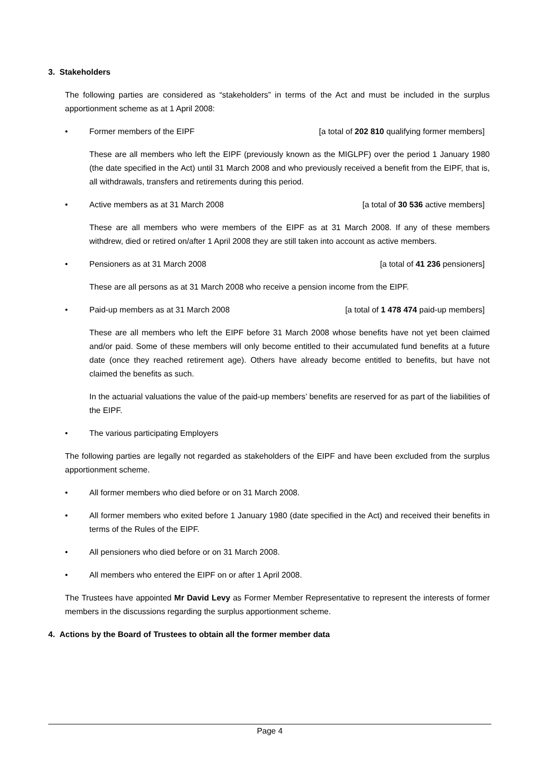3. Stakeholders
The following parties are considered as “stakeholders” in terms of the Act and must be included in the surplus apportionment scheme as at 1 April 2008:
• Former members of the EIPF [a total of 202 810 qualifying former members]
These are all members who left the EIPF (previously known as the MIGLPF) over the period 1 January 1980 (the date specified in the Act) until 31 March 2008 and who previously received a benefit from the EIPF, that is, all withdrawals, transfers and retirements during this period.
• Active members as at 31 March 2008 [a total of 30 536 active members]
These are all members who were members of the EIPF as at 31 March 2008. If any of these members withdrew, died or retired on/after 1 April 2008 they are still taken into account as active members.
• Pensioners as at 31 March 2008 [a total of 41 236 pensioners]
These are all persons as at 31 March 2008 who receive a pension income from the EIPF.
• Paid-up members as at 31 March 2008 [a total of 1 478 474 paid-up members]
These are all members who left the EIPF before 31 March 2008 whose benefits have not yet been claimed and/or paid. Some of these members will only become entitled to their accumulated fund benefits at a future date (once they reached retirement age). Others have already become entitled to benefits, but have not claimed the benefits as such.
In the actuarial valuations the value of the paid-up members’ benefits are reserved for as part of the liabilities of the EIPF.
• The various participating Employers
The following parties are legally not regarded as stakeholders of the EIPF and have been excluded from the surplus apportionment scheme.
• All former members who died before or on 31 March 2008.
• All former members who exited before 1 January 1980 (date specified in the Act) and received their benefits in terms of the Rules of the EIPF.
• All pensioners who died before or on 31 March 2008.
• All members who entered the EIPF on or after 1 April 2008.
The Trustees have appointed Mr David Levy as Former Member Representative to represent the interests of former members in the discussions regarding the surplus apportionment scheme.
4. Actions by the Board of Trustees to obtain all the former member data
Page 4